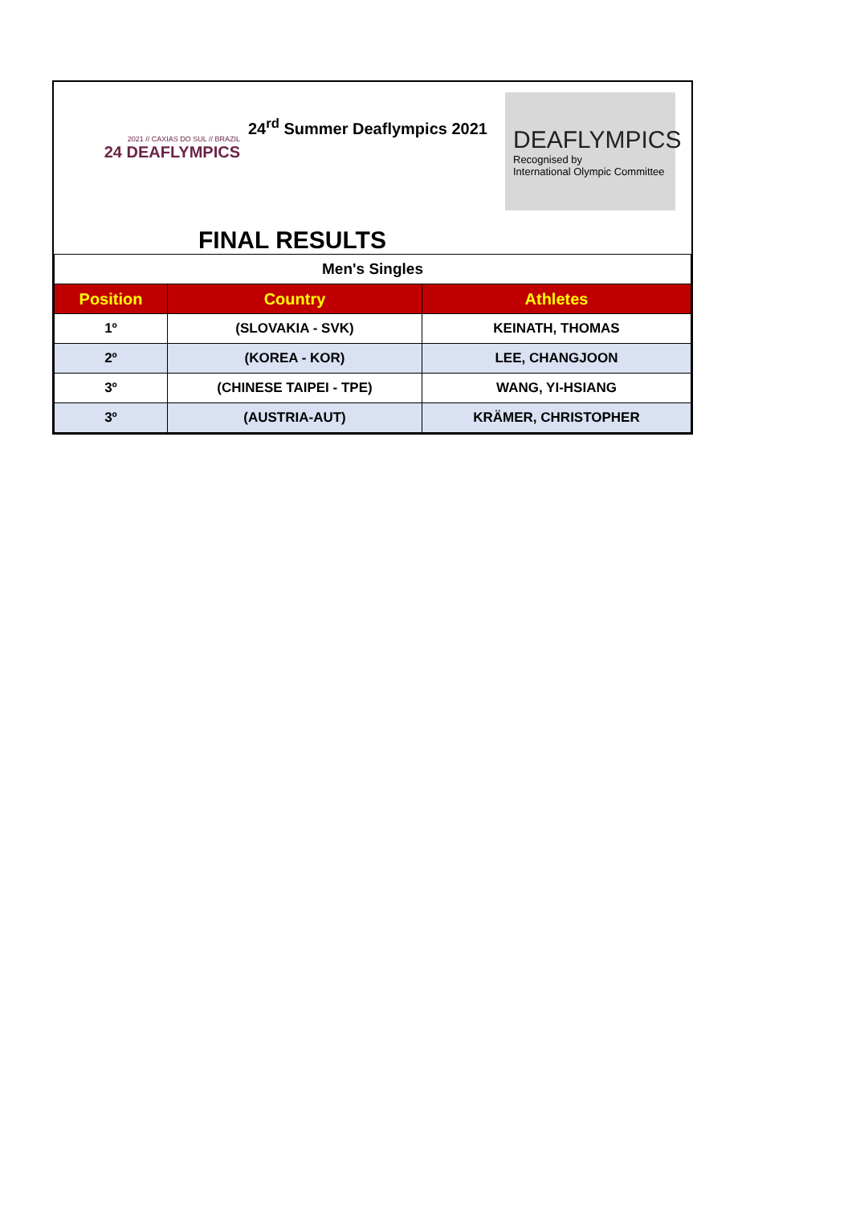2021 // CAXIAS DO SUL // BRAZIL
24 DEAFLYMPICS
24<sup>rd</sup> Summer Deaflympics 2021
FINAL RESULTS
DEAFLYMPICS
Recognised by
International Olympic Committee
| Men's Singles | | |
| Position | Country | Athletes |
| 1º | (SLOVAKIA - SVK) | KEINATH, THOMAS |
| 2º | (KOREA - KOR) | LEE, CHANGJOON |
| 3º | (CHINESE TAIPEI - TPE) | WANG, YI-HSIANG |
| 3º | (AUSTRIA-AUT) | KRÄMER, CHRISTOPHER |